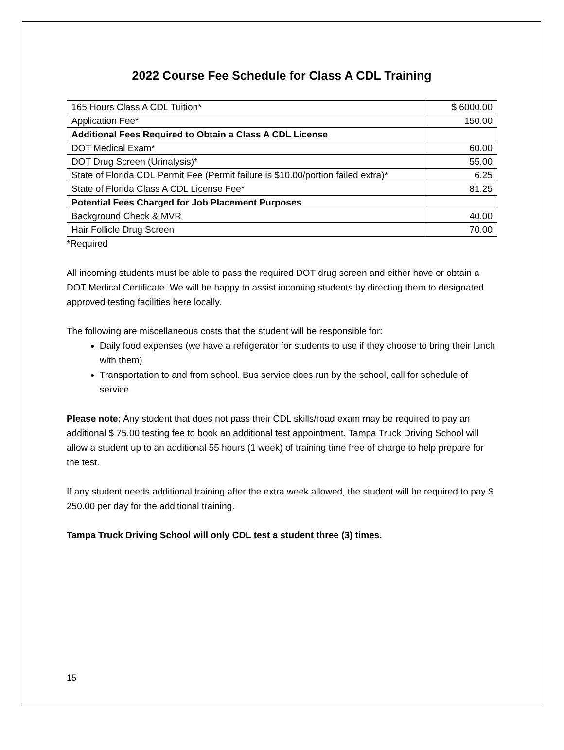2022 Course Fee Schedule for Class A CDL Training
| 165 Hours Class A CDL Tuition* | $ 6000.00 |
| Application Fee* | 150.00 |
| Additional Fees Required to Obtain a Class A CDL License | |
| DOT Medical Exam* | 60.00 |
| DOT Drug Screen (Urinalysis)* | 55.00 |
| State of Florida CDL Permit Fee (Permit failure is $10.00/portion failed extra)* | 6.25 |
| State of Florida Class A CDL License Fee* | 81.25 |
| Potential Fees Charged for Job Placement Purposes | |
| Background Check & MVR | 40.00 |
| Hair Follicle Drug Screen | 70.00 |
*Required
All incoming students must be able to pass the required DOT drug screen and either have or obtain a DOT Medical Certificate. We will be happy to assist incoming students by directing them to designated approved testing facilities here locally.
The following are miscellaneous costs that the student will be responsible for:
Daily food expenses (we have a refrigerator for students to use if they choose to bring their lunch with them)
Transportation to and from school. Bus service does run by the school, call for schedule of service
Please note: Any student that does not pass their CDL skills/road exam may be required to pay an additional $ 75.00 testing fee to book an additional test appointment. Tampa Truck Driving School will allow a student up to an additional 55 hours (1 week) of training time free of charge to help prepare for the test.
If any student needs additional training after the extra week allowed, the student will be required to pay $ 250.00 per day for the additional training.
Tampa Truck Driving School will only CDL test a student three (3) times.
15